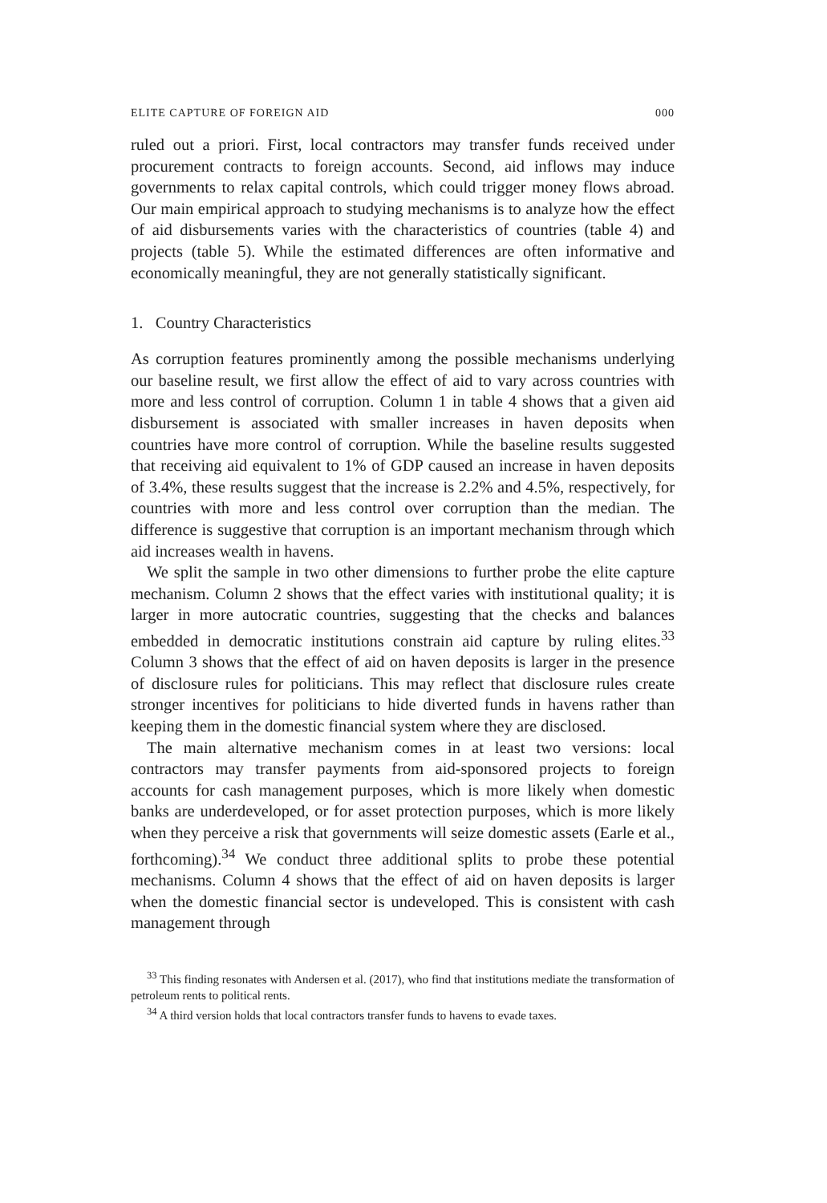ELITE CAPTURE OF FOREIGN AID 000
ruled out a priori. First, local contractors may transfer funds received under procurement contracts to foreign accounts. Second, aid inflows may induce governments to relax capital controls, which could trigger money flows abroad. Our main empirical approach to studying mechanisms is to analyze how the effect of aid disbursements varies with the characteristics of countries (table 4) and projects (table 5). While the estimated differences are often informative and economically meaningful, they are not generally statistically significant.
1. Country Characteristics
As corruption features prominently among the possible mechanisms underlying our baseline result, we first allow the effect of aid to vary across countries with more and less control of corruption. Column 1 in table 4 shows that a given aid disbursement is associated with smaller increases in haven deposits when countries have more control of corruption. While the baseline results suggested that receiving aid equivalent to 1% of GDP caused an increase in haven deposits of 3.4%, these results suggest that the increase is 2.2% and 4.5%, respectively, for countries with more and less control over corruption than the median. The difference is suggestive that corruption is an important mechanism through which aid increases wealth in havens.
We split the sample in two other dimensions to further probe the elite capture mechanism. Column 2 shows that the effect varies with institutional quality; it is larger in more autocratic countries, suggesting that the checks and balances embedded in democratic institutions constrain aid capture by ruling elites.<sup>33</sup> Column 3 shows that the effect of aid on haven deposits is larger in the presence of disclosure rules for politicians. This may reflect that disclosure rules create stronger incentives for politicians to hide diverted funds in havens rather than keeping them in the domestic financial system where they are disclosed.
The main alternative mechanism comes in at least two versions: local contractors may transfer payments from aid-sponsored projects to foreign accounts for cash management purposes, which is more likely when domestic banks are underdeveloped, or for asset protection purposes, which is more likely when they perceive a risk that governments will seize domestic assets (Earle et al., forthcoming).<sup>34</sup> We conduct three additional splits to probe these potential mechanisms. Column 4 shows that the effect of aid on haven deposits is larger when the domestic financial sector is undeveloped. This is consistent with cash management through
<sup>33</sup> This finding resonates with Andersen et al. (2017), who find that institutions mediate the transformation of petroleum rents to political rents.
<sup>34</sup> A third version holds that local contractors transfer funds to havens to evade taxes.